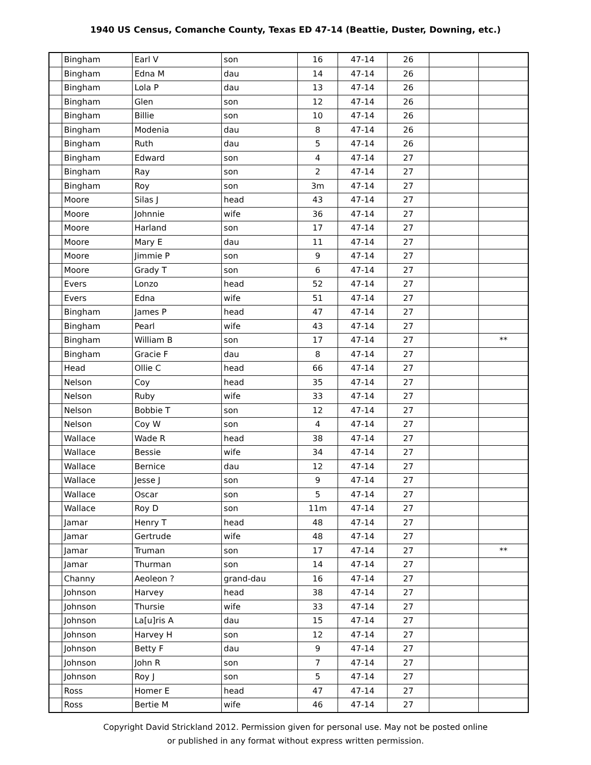1940 US Census, Comanche County, Texas ED 47-14 (Beattie, Duster, Downing, etc.)
| | Bingham | Earl V | son | 16 | 47-14 | 26 | | |
| | Bingham | Edna M | dau | 14 | 47-14 | 26 | | |
| | Bingham | Lola P | dau | 13 | 47-14 | 26 | | |
| | Bingham | Glen | son | 12 | 47-14 | 26 | | |
| | Bingham | Billie | son | 10 | 47-14 | 26 | | |
| | Bingham | Modenia | dau | 8 | 47-14 | 26 | | |
| | Bingham | Ruth | dau | 5 | 47-14 | 26 | | |
| | Bingham | Edward | son | 4 | 47-14 | 27 | | |
| | Bingham | Ray | son | 2 | 47-14 | 27 | | |
| | Bingham | Roy | son | 3m | 47-14 | 27 | | |
| | Moore | Silas J | head | 43 | 47-14 | 27 | | |
| | Moore | Johnnie | wife | 36 | 47-14 | 27 | | |
| | Moore | Harland | son | 17 | 47-14 | 27 | | |
| | Moore | Mary E | dau | 11 | 47-14 | 27 | | |
| | Moore | Jimmie P | son | 9 | 47-14 | 27 | | |
| | Moore | Grady T | son | 6 | 47-14 | 27 | | |
| | Evers | Lonzo | head | 52 | 47-14 | 27 | | |
| | Evers | Edna | wife | 51 | 47-14 | 27 | | |
| | Bingham | James P | head | 47 | 47-14 | 27 | | |
| | Bingham | Pearl | wife | 43 | 47-14 | 27 | | |
| | Bingham | William B | son | 17 | 47-14 | 27 | | ** |
| | Bingham | Gracie F | dau | 8 | 47-14 | 27 | | |
| | Head | Ollie C | head | 66 | 47-14 | 27 | | |
| | Nelson | Coy | head | 35 | 47-14 | 27 | | |
| | Nelson | Ruby | wife | 33 | 47-14 | 27 | | |
| | Nelson | Bobbie T | son | 12 | 47-14 | 27 | | |
| | Nelson | Coy W | son | 4 | 47-14 | 27 | | |
| | Wallace | Wade R | head | 38 | 47-14 | 27 | | |
| | Wallace | Bessie | wife | 34 | 47-14 | 27 | | |
| | Wallace | Bernice | dau | 12 | 47-14 | 27 | | |
| | Wallace | Jesse J | son | 9 | 47-14 | 27 | | |
| | Wallace | Oscar | son | 5 | 47-14 | 27 | | |
| | Wallace | Roy D | son | 11m | 47-14 | 27 | | |
| | Jamar | Henry T | head | 48 | 47-14 | 27 | | |
| | Jamar | Gertrude | wife | 48 | 47-14 | 27 | | |
| | Jamar | Truman | son | 17 | 47-14 | 27 | | ** |
| | Jamar | Thurman | son | 14 | 47-14 | 27 | | |
| | Channy | Aeoleon ? | grand-dau | 16 | 47-14 | 27 | | |
| | Johnson | Harvey | head | 38 | 47-14 | 27 | | |
| | Johnson | Thursie | wife | 33 | 47-14 | 27 | | |
| | Johnson | La[u]ris A | dau | 15 | 47-14 | 27 | | |
| | Johnson | Harvey H | son | 12 | 47-14 | 27 | | |
| | Johnson | Betty F | dau | 9 | 47-14 | 27 | | |
| | Johnson | John R | son | 7 | 47-14 | 27 | | |
| | Johnson | Roy J | son | 5 | 47-14 | 27 | | |
| | Ross | Homer E | head | 47 | 47-14 | 27 | | |
| | Ross | Bertie M | wife | 46 | 47-14 | 27 | | |
Copyright David Strickland 2012. Permission given for personal use. May not be posted online
or published in any format without express written permission.